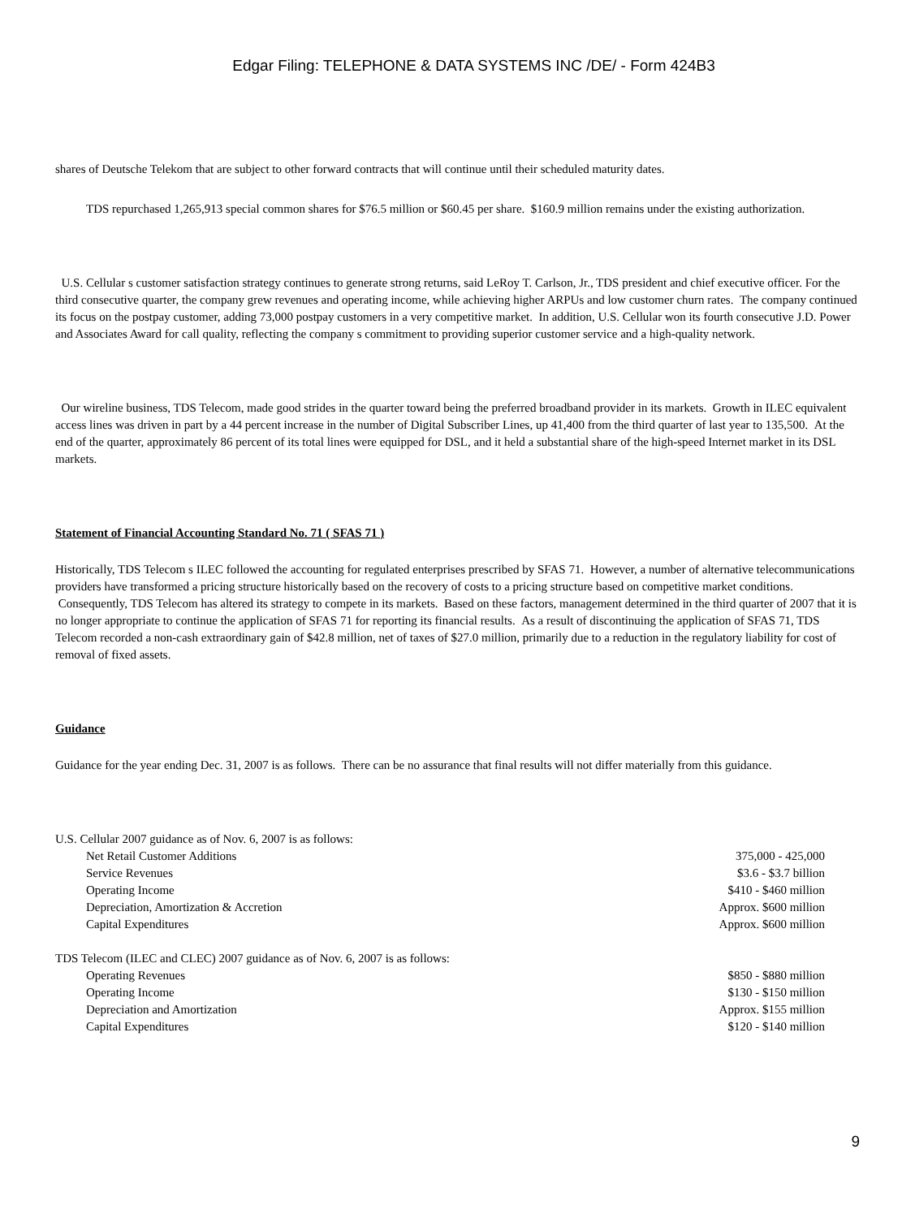Edgar Filing: TELEPHONE & DATA SYSTEMS INC /DE/ - Form 424B3
shares of Deutsche Telekom that are subject to other forward contracts that will continue until their scheduled maturity dates.
TDS repurchased 1,265,913 special common shares for $76.5 million or $60.45 per share. $160.9 million remains under the existing authorization.
U.S. Cellular s customer satisfaction strategy continues to generate strong returns, said LeRoy T. Carlson, Jr., TDS president and chief executive officer. For the third consecutive quarter, the company grew revenues and operating income, while achieving higher ARPUs and low customer churn rates. The company continued its focus on the postpay customer, adding 73,000 postpay customers in a very competitive market. In addition, U.S. Cellular won its fourth consecutive J.D. Power and Associates Award for call quality, reflecting the company s commitment to providing superior customer service and a high-quality network.
Our wireline business, TDS Telecom, made good strides in the quarter toward being the preferred broadband provider in its markets. Growth in ILEC equivalent access lines was driven in part by a 44 percent increase in the number of Digital Subscriber Lines, up 41,400 from the third quarter of last year to 135,500. At the end of the quarter, approximately 86 percent of its total lines were equipped for DSL, and it held a substantial share of the high-speed Internet market in its DSL markets.
Statement of Financial Accounting Standard No. 71 ( SFAS 71 )
Historically, TDS Telecom s ILEC followed the accounting for regulated enterprises prescribed by SFAS 71. However, a number of alternative telecommunications providers have transformed a pricing structure historically based on the recovery of costs to a pricing structure based on competitive market conditions. Consequently, TDS Telecom has altered its strategy to compete in its markets. Based on these factors, management determined in the third quarter of 2007 that it is no longer appropriate to continue the application of SFAS 71 for reporting its financial results. As a result of discontinuing the application of SFAS 71, TDS Telecom recorded a non-cash extraordinary gain of $42.8 million, net of taxes of $27.0 million, primarily due to a reduction in the regulatory liability for cost of removal of fixed assets.
Guidance
Guidance for the year ending Dec. 31, 2007 is as follows. There can be no assurance that final results will not differ materially from this guidance.
| U.S. Cellular 2007 guidance as of Nov. 6, 2007 is as follows: | |
| Net Retail Customer Additions | 375,000 - 425,000 |
| Service Revenues | $3.6 - $3.7 billion |
| Operating Income | $410 - $460 million |
| Depreciation, Amortization & Accretion | Approx. $600 million |
| Capital Expenditures | Approx. $600 million |
| TDS Telecom (ILEC and CLEC) 2007 guidance as of Nov. 6, 2007 is as follows: | |
| Operating Revenues | $850 - $880 million |
| Operating Income | $130 - $150 million |
| Depreciation and Amortization | Approx. $155 million |
| Capital Expenditures | $120 - $140 million |
9